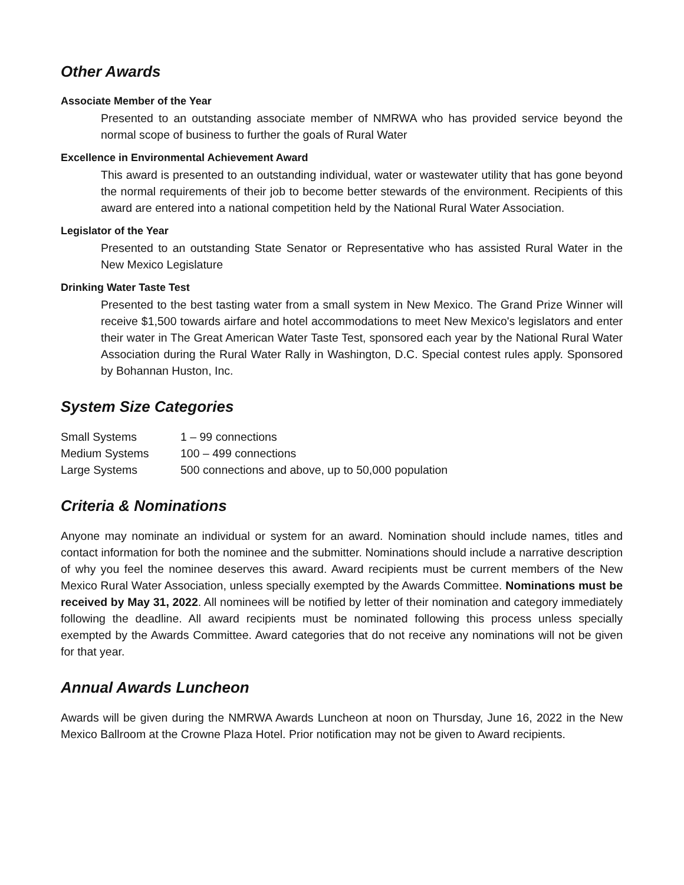Other Awards
Associate Member of the Year
Presented to an outstanding associate member of NMRWA who has provided service beyond the normal scope of business to further the goals of Rural Water
Excellence in Environmental Achievement Award
This award is presented to an outstanding individual, water or wastewater utility that has gone beyond the normal requirements of their job to become better stewards of the environment. Recipients of this award are entered into a national competition held by the National Rural Water Association.
Legislator of the Year
Presented to an outstanding State Senator or Representative who has assisted Rural Water in the New Mexico Legislature
Drinking Water Taste Test
Presented to the best tasting water from a small system in New Mexico. The Grand Prize Winner will receive $1,500 towards airfare and hotel accommodations to meet New Mexico's legislators and enter their water in The Great American Water Taste Test, sponsored each year by the National Rural Water Association during the Rural Water Rally in Washington, D.C. Special contest rules apply. Sponsored by Bohannan Huston, Inc.
System Size Categories
| Small Systems | 1 – 99 connections |
| Medium Systems | 100 – 499 connections |
| Large Systems | 500 connections and above, up to 50,000 population |
Criteria & Nominations
Anyone may nominate an individual or system for an award. Nomination should include names, titles and contact information for both the nominee and the submitter. Nominations should include a narrative description of why you feel the nominee deserves this award. Award recipients must be current members of the New Mexico Rural Water Association, unless specially exempted by the Awards Committee. Nominations must be received by May 31, 2022. All nominees will be notified by letter of their nomination and category immediately following the deadline. All award recipients must be nominated following this process unless specially exempted by the Awards Committee. Award categories that do not receive any nominations will not be given for that year.
Annual Awards Luncheon
Awards will be given during the NMRWA Awards Luncheon at noon on Thursday, June 16, 2022 in the New Mexico Ballroom at the Crowne Plaza Hotel. Prior notification may not be given to Award recipients.